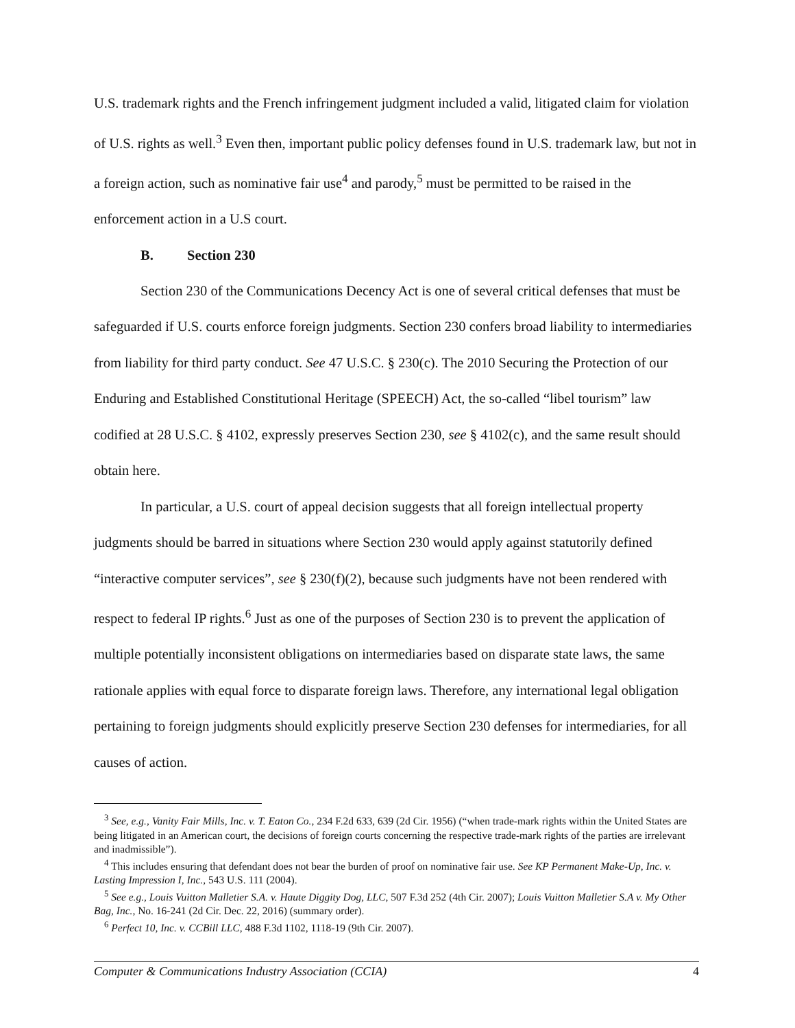U.S. trademark rights and the French infringement judgment included a valid, litigated claim for violation of U.S. rights as well.<sup>3</sup> Even then, important public policy defenses found in U.S. trademark law, but not in a foreign action, such as nominative fair use<sup>4</sup> and parody,<sup>5</sup> must be permitted to be raised in the enforcement action in a U.S court.
B. Section 230
Section 230 of the Communications Decency Act is one of several critical defenses that must be safeguarded if U.S. courts enforce foreign judgments. Section 230 confers broad liability to intermediaries from liability for third party conduct. See 47 U.S.C. § 230(c). The 2010 Securing the Protection of our Enduring and Established Constitutional Heritage (SPEECH) Act, the so-called “libel tourism” law codified at 28 U.S.C. § 4102, expressly preserves Section 230, see § 4102(c), and the same result should obtain here.
In particular, a U.S. court of appeal decision suggests that all foreign intellectual property judgments should be barred in situations where Section 230 would apply against statutorily defined “interactive computer services”, see § 230(f)(2), because such judgments have not been rendered with respect to federal IP rights.<sup>6</sup> Just as one of the purposes of Section 230 is to prevent the application of multiple potentially inconsistent obligations on intermediaries based on disparate state laws, the same rationale applies with equal force to disparate foreign laws. Therefore, any international legal obligation pertaining to foreign judgments should explicitly preserve Section 230 defenses for intermediaries, for all causes of action.
<sup>3</sup> See, e.g., Vanity Fair Mills, Inc. v. T. Eaton Co., 234 F.2d 633, 639 (2d Cir. 1956) (“when trade-mark rights within the United States are being litigated in an American court, the decisions of foreign courts concerning the respective trade-mark rights of the parties are irrelevant and inadmissible”).
<sup>4</sup> This includes ensuring that defendant does not bear the burden of proof on nominative fair use. See KP Permanent Make-Up, Inc. v. Lasting Impression I, Inc., 543 U.S. 111 (2004).
<sup>5</sup> See e.g., Louis Vuitton Malletier S.A. v. Haute Diggity Dog, LLC, 507 F.3d 252 (4th Cir. 2007); Louis Vuitton Malletier S.A v. My Other Bag, Inc., No. 16-241 (2d Cir. Dec. 22, 2016) (summary order).
<sup>6</sup> Perfect 10, Inc. v. CCBill LLC, 488 F.3d 1102, 1118-19 (9th Cir. 2007).
Computer & Communications Industry Association (CCIA) 4